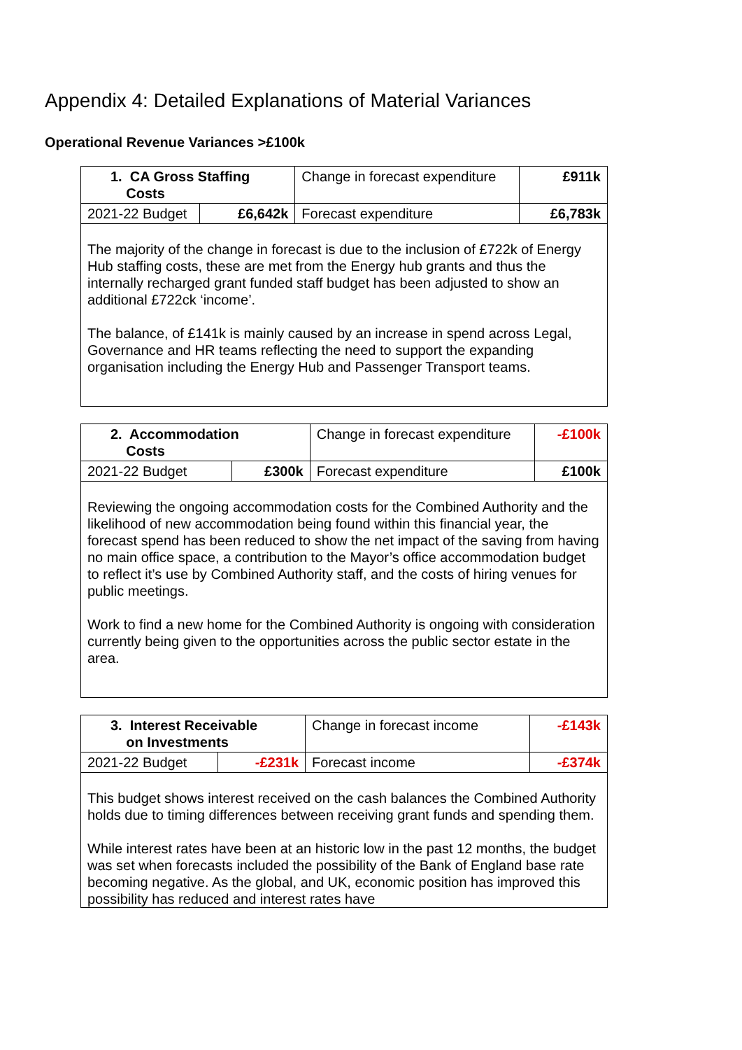Appendix 4: Detailed Explanations of Material Variances
Operational Revenue Variances >£100k
| 1. CA Gross Staffing Costs | | Change in forecast expenditure | £911k |
| 2021-22 Budget | £6,642k | Forecast expenditure | £6,783k |
| The majority of the change in forecast is due to the inclusion of £722k of Energy Hub staffing costs, these are met from the Energy hub grants and thus the internally recharged grant funded staff budget has been adjusted to show an additional £722ck ‘income’. The balance, of £141k is mainly caused by an increase in spend across Legal, Governance and HR teams reflecting the need to support the expanding organisation including the Energy Hub and Passenger Transport teams. | | | |
| 2. Accommodation Costs | | Change in forecast expenditure | -£100k |
| 2021-22 Budget | £300k | Forecast expenditure | £100k |
| Reviewing the ongoing accommodation costs for the Combined Authority and the likelihood of new accommodation being found within this financial year, the forecast spend has been reduced to show the net impact of the saving from having no main office space, a contribution to the Mayor’s office accommodation budget to reflect it’s use by Combined Authority staff, and the costs of hiring venues for public meetings. Work to find a new home for the Combined Authority is ongoing with consideration currently being given to the opportunities across the public sector estate in the area. | | | |
| 3. Interest Receivable on Investments | | Change in forecast income | -£143k |
| 2021-22 Budget | -£231k | Forecast income | -£374k |
| This budget shows interest received on the cash balances the Combined Authority holds due to timing differences between receiving grant funds and spending them. While interest rates have been at an historic low in the past 12 months, the budget was set when forecasts included the possibility of the Bank of England base rate becoming negative. As the global, and UK, economic position has improved this possibility has reduced and interest rates have | | | |